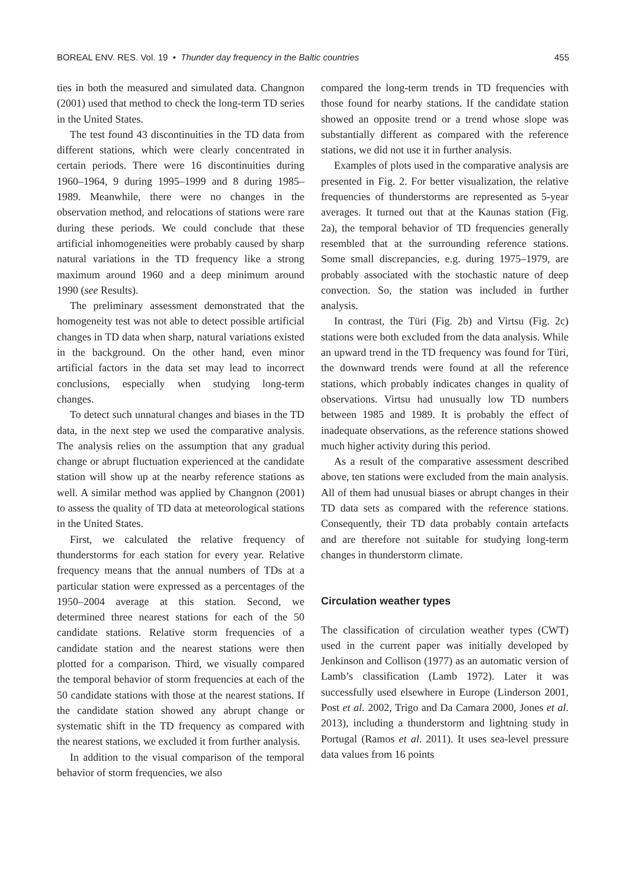BOREAL ENV. RES. Vol. 19 • Thunder day frequency in the Baltic countries 455
ties in both the measured and simulated data. Changnon (2001) used that method to check the long-term TD series in the United States.
The test found 43 discontinuities in the TD data from different stations, which were clearly concentrated in certain periods. There were 16 discontinuities during 1960–1964, 9 during 1995–1999 and 8 during 1985–1989. Meanwhile, there were no changes in the observation method, and relocations of stations were rare during these periods. We could conclude that these artificial inhomogeneities were probably caused by sharp natural variations in the TD frequency like a strong maximum around 1960 and a deep minimum around 1990 (see Results).
The preliminary assessment demonstrated that the homogeneity test was not able to detect possible artificial changes in TD data when sharp, natural variations existed in the background. On the other hand, even minor artificial factors in the data set may lead to incorrect conclusions, especially when studying long-term changes.
To detect such unnatural changes and biases in the TD data, in the next step we used the comparative analysis. The analysis relies on the assumption that any gradual change or abrupt fluctuation experienced at the candidate station will show up at the nearby reference stations as well. A similar method was applied by Changnon (2001) to assess the quality of TD data at meteorological stations in the United States.
First, we calculated the relative frequency of thunderstorms for each station for every year. Relative frequency means that the annual numbers of TDs at a particular station were expressed as a percentages of the 1950–2004 average at this station. Second, we determined three nearest stations for each of the 50 candidate stations. Relative storm frequencies of a candidate station and the nearest stations were then plotted for a comparison. Third, we visually compared the temporal behavior of storm frequencies at each of the 50 candidate stations with those at the nearest stations. If the candidate station showed any abrupt change or systematic shift in the TD frequency as compared with the nearest stations, we excluded it from further analysis.
In addition to the visual comparison of the temporal behavior of storm frequencies, we also
compared the long-term trends in TD frequencies with those found for nearby stations. If the candidate station showed an opposite trend or a trend whose slope was substantially different as compared with the reference stations, we did not use it in further analysis.
Examples of plots used in the comparative analysis are presented in Fig. 2. For better visualization, the relative frequencies of thunderstorms are represented as 5-year averages. It turned out that at the Kaunas station (Fig. 2a), the temporal behavior of TD frequencies generally resembled that at the surrounding reference stations. Some small discrepancies, e.g. during 1975–1979, are probably associated with the stochastic nature of deep convection. So, the station was included in further analysis.
In contrast, the Türi (Fig. 2b) and Virtsu (Fig. 2c) stations were both excluded from the data analysis. While an upward trend in the TD frequency was found for Türi, the downward trends were found at all the reference stations, which probably indicates changes in quality of observations. Virtsu had unusually low TD numbers between 1985 and 1989. It is probably the effect of inadequate observations, as the reference stations showed much higher activity during this period.
As a result of the comparative assessment described above, ten stations were excluded from the main analysis. All of them had unusual biases or abrupt changes in their TD data sets as compared with the reference stations. Consequently, their TD data probably contain artefacts and are therefore not suitable for studying long-term changes in thunderstorm climate.
Circulation weather types
The classification of circulation weather types (CWT) used in the current paper was initially developed by Jenkinson and Collison (1977) as an automatic version of Lamb’s classification (Lamb 1972). Later it was successfully used elsewhere in Europe (Linderson 2001, Post et al. 2002, Trigo and Da Camara 2000, Jones et al. 2013), including a thunderstorm and lightning study in Portugal (Ramos et al. 2011). It uses sea-level pressure data values from 16 points